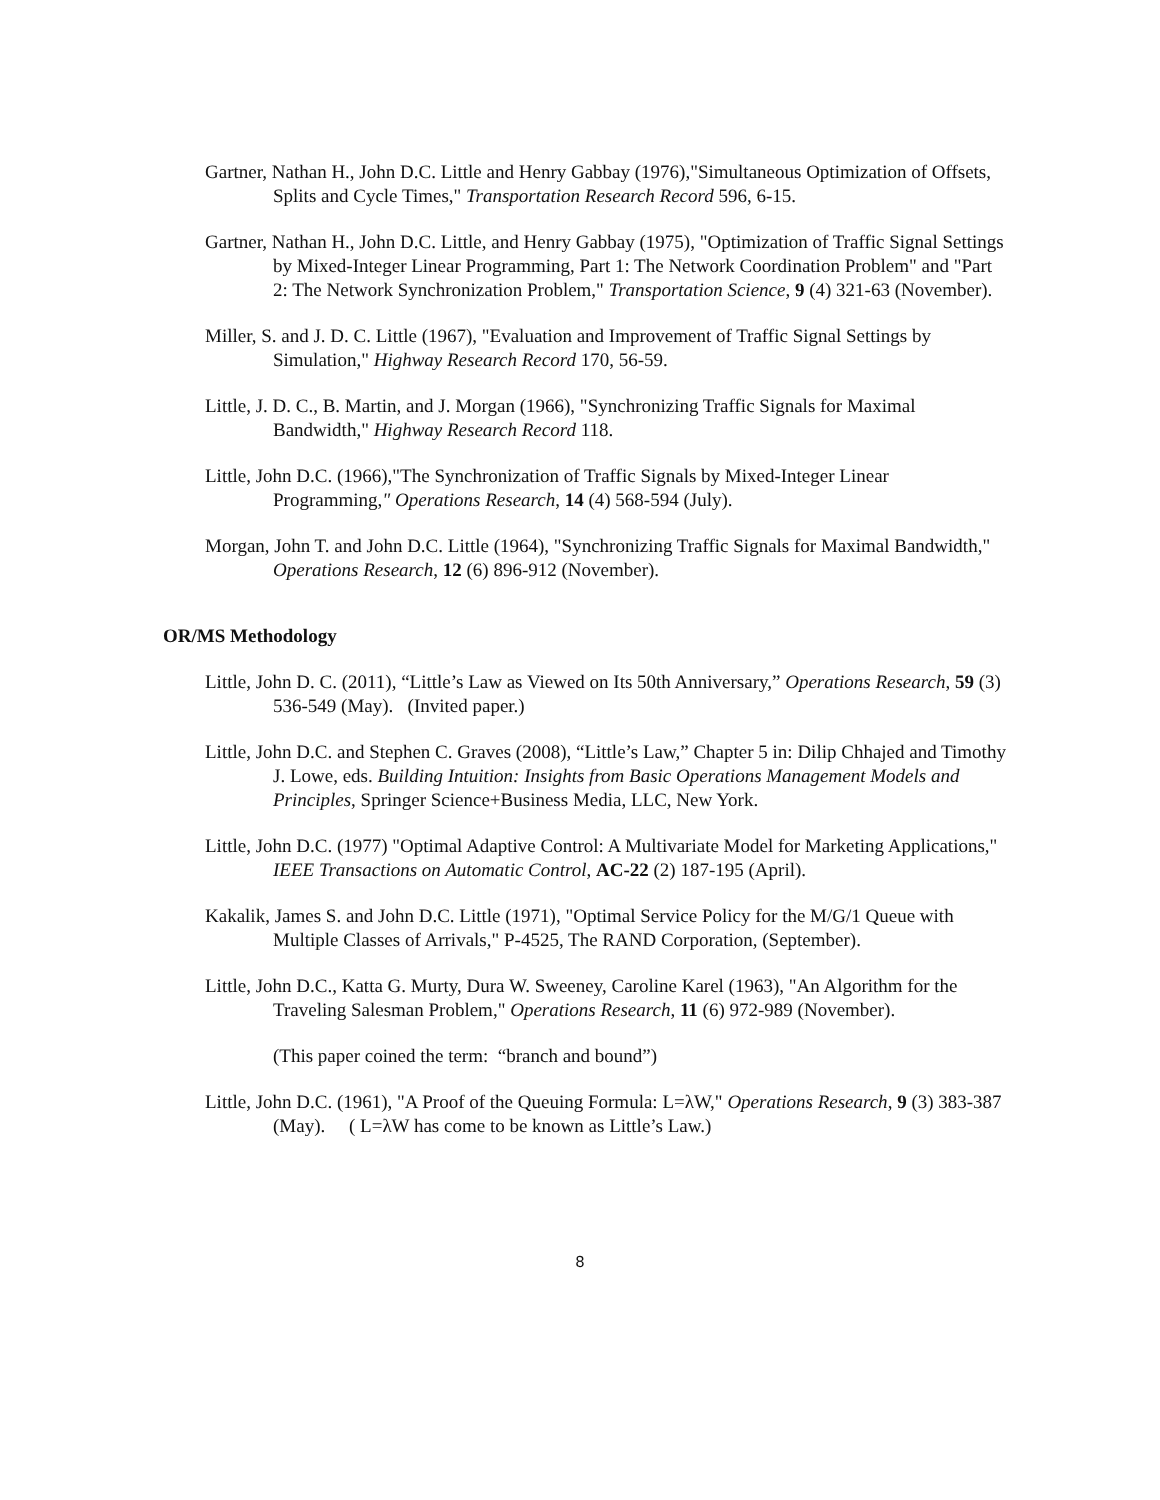Gartner, Nathan H., John D.C. Little and Henry Gabbay (1976),"Simultaneous Optimization of Offsets, Splits and Cycle Times," Transportation Research Record 596, 6-15.
Gartner, Nathan H., John D.C. Little, and Henry Gabbay (1975), "Optimization of Traffic Signal Settings by Mixed-Integer Linear Programming, Part 1: The Network Coordination Problem" and "Part 2: The Network Synchronization Problem," Transportation Science, 9 (4) 321-63 (November).
Miller, S. and J. D. C. Little (1967), "Evaluation and Improvement of Traffic Signal Settings by Simulation," Highway Research Record 170, 56-59.
Little, J. D. C., B. Martin, and J. Morgan (1966), "Synchronizing Traffic Signals for Maximal Bandwidth," Highway Research Record 118.
Little, John D.C. (1966),"The Synchronization of Traffic Signals by Mixed-Integer Linear Programming," Operations Research, 14 (4) 568-594 (July).
Morgan, John T. and John D.C. Little (1964), "Synchronizing Traffic Signals for Maximal Bandwidth," Operations Research, 12 (6) 896-912 (November).
OR/MS Methodology
Little, John D. C. (2011), “Little’s Law as Viewed on Its 50th Anniversary,” Operations Research, 59 (3) 536-549 (May). (Invited paper.)
Little, John D.C. and Stephen C. Graves (2008), “Little’s Law,” Chapter 5 in: Dilip Chhajed and Timothy J. Lowe, eds. Building Intuition: Insights from Basic Operations Management Models and Principles, Springer Science+Business Media, LLC, New York.
Little, John D.C. (1977) "Optimal Adaptive Control: A Multivariate Model for Marketing Applications," IEEE Transactions on Automatic Control, AC-22 (2) 187-195 (April).
Kakalik, James S. and John D.C. Little (1971), "Optimal Service Policy for the M/G/1 Queue with Multiple Classes of Arrivals," P-4525, The RAND Corporation, (September).
Little, John D.C., Katta G. Murty, Dura W. Sweeney, Caroline Karel (1963), "An Algorithm for the Traveling Salesman Problem," Operations Research, 11 (6) 972-989 (November).
(This paper coined the term: “branch and bound”)
Little, John D.C. (1961), "A Proof of the Queuing Formula: L=λW," Operations Research, 9 (3) 383-387 (May). ( L=λW has come to be known as Little’s Law.)
8